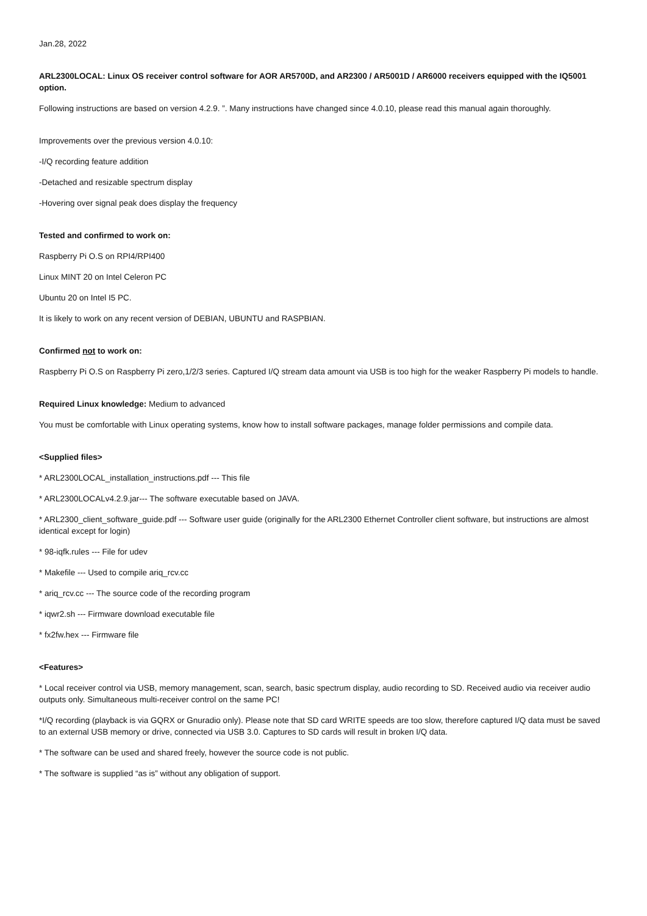Jan.28, 2022
ARL2300LOCAL: Linux OS receiver control software for AOR AR5700D, and AR2300 / AR5001D / AR6000 receivers equipped with the IQ5001 option.
Following instructions are based on version 4.2.9. ”. Many instructions have changed since 4.0.10, please read this manual again thoroughly.
Improvements over the previous version 4.0.10:
-I/Q recording feature addition
-Detached and resizable spectrum display
-Hovering over signal peak does display the frequency
Tested and confirmed to work on:
Raspberry Pi O.S on RPI4/RPI400
Linux MINT 20 on Intel Celeron PC
Ubuntu 20 on Intel I5 PC.
It is likely to work on any recent version of DEBIAN, UBUNTU and RASPBIAN.
Confirmed not to work on:
Raspberry Pi O.S on Raspberry Pi zero,1/2/3 series. Captured I/Q stream data amount via USB is too high for the weaker Raspberry Pi models to handle.
Required Linux knowledge: Medium to advanced
You must be comfortable with Linux operating systems, know how to install software packages, manage folder permissions and compile data.
<Supplied files>
* ARL2300LOCAL_installation_instructions.pdf --- This file
* ARL2300LOCALv4.2.9.jar--- The software executable based on JAVA.
* ARL2300_client_software_guide.pdf --- Software user guide (originally for the ARL2300 Ethernet Controller client software, but instructions are almost identical except for login)
* 98-iqfk.rules --- File for udev
* Makefile --- Used to compile ariq_rcv.cc
* ariq_rcv.cc --- The source code of the recording program
* iqwr2.sh --- Firmware download executable file
* fx2fw.hex --- Firmware file
<Features>
* Local receiver control via USB, memory management, scan, search, basic spectrum display, audio recording to SD. Received audio via receiver audio outputs only. Simultaneous multi-receiver control on the same PC!
*I/Q recording (playback is via GQRX or Gnuradio only). Please note that SD card WRITE speeds are too slow, therefore captured I/Q data must be saved to an external USB memory or drive, connected via USB 3.0. Captures to SD cards will result in broken I/Q data.
* The software can be used and shared freely, however the source code is not public.
* The software is supplied “as is” without any obligation of support.